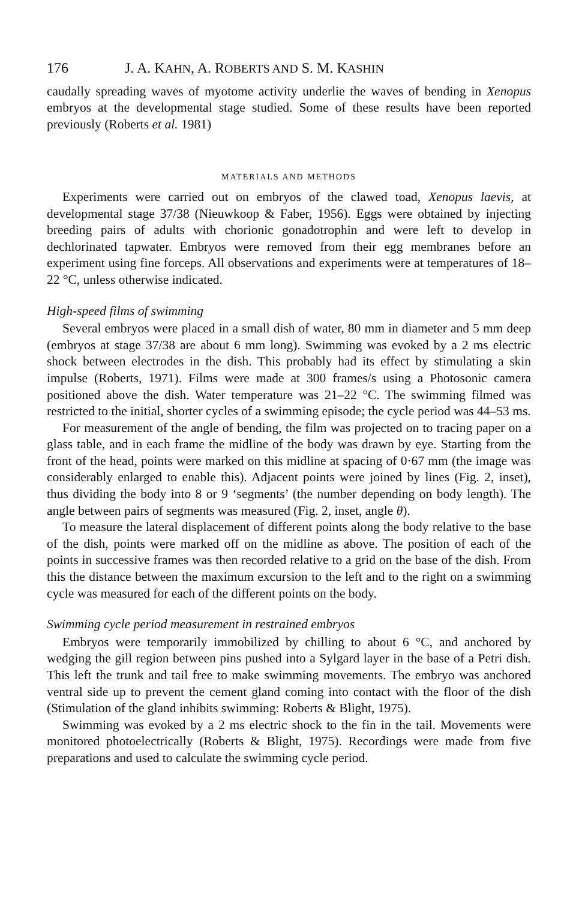176 J. A. KAHN, A. ROBERTS AND S. M. KASHIN
caudally spreading waves of myotome activity underlie the waves of bending in Xenopus embryos at the developmental stage studied. Some of these results have been reported previously (Roberts et al. 1981)
MATERIALS AND METHODS
Experiments were carried out on embryos of the clawed toad, Xenopus laevis, at developmental stage 37/38 (Nieuwkoop & Faber, 1956). Eggs were obtained by injecting breeding pairs of adults with chorionic gonadotrophin and were left to develop in dechlorinated tapwater. Embryos were removed from their egg membranes before an experiment using fine forceps. All observations and experiments were at temperatures of 18–22 °C, unless otherwise indicated.
High-speed films of swimming
Several embryos were placed in a small dish of water, 80 mm in diameter and 5 mm deep (embryos at stage 37/38 are about 6 mm long). Swimming was evoked by a 2 ms electric shock between electrodes in the dish. This probably had its effect by stimulating a skin impulse (Roberts, 1971). Films were made at 300 frames/s using a Photosonic camera positioned above the dish. Water temperature was 21–22 °C. The swimming filmed was restricted to the initial, shorter cycles of a swimming episode; the cycle period was 44–53 ms.
For measurement of the angle of bending, the film was projected on to tracing paper on a glass table, and in each frame the midline of the body was drawn by eye. Starting from the front of the head, points were marked on this midline at spacing of 0·67 mm (the image was considerably enlarged to enable this). Adjacent points were joined by lines (Fig. 2, inset), thus dividing the body into 8 or 9 ‘segments’ (the number depending on body length). The angle between pairs of segments was measured (Fig. 2, inset, angle θ).
To measure the lateral displacement of different points along the body relative to the base of the dish, points were marked off on the midline as above. The position of each of the points in successive frames was then recorded relative to a grid on the base of the dish. From this the distance between the maximum excursion to the left and to the right on a swimming cycle was measured for each of the different points on the body.
Swimming cycle period measurement in restrained embryos
Embryos were temporarily immobilized by chilling to about 6 °C, and anchored by wedging the gill region between pins pushed into a Sylgard layer in the base of a Petri dish. This left the trunk and tail free to make swimming movements. The embryo was anchored ventral side up to prevent the cement gland coming into contact with the floor of the dish (Stimulation of the gland inhibits swimming: Roberts & Blight, 1975).
Swimming was evoked by a 2 ms electric shock to the fin in the tail. Movements were monitored photoelectrically (Roberts & Blight, 1975). Recordings were made from five preparations and used to calculate the swimming cycle period.